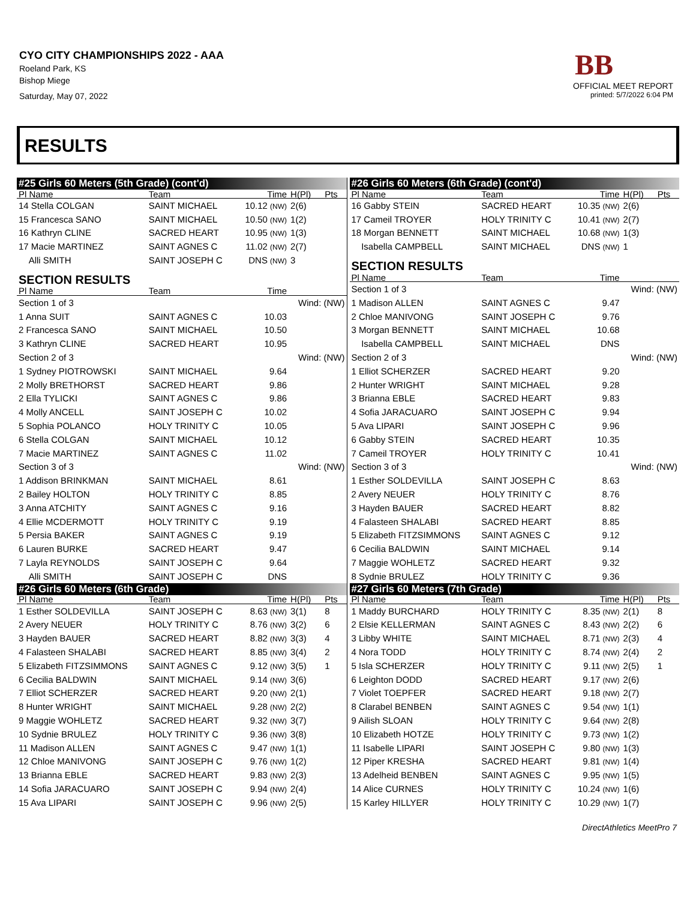CYO CITY CHAMPIONSHIPS 2022 - AAA
Roeland Park, KS
Bishop Miege
Saturday, May 07, 2022
BB
OFFICIAL MEET REPORT
printed: 5/7/2022 6:04 PM
RESULTS
| #25 Girls 60 Meters (5th Grade) (cont'd) | | | | |
| Pl Name | Team | Time | H(Pl) | Pts |
| 14 Stella COLGAN | SAINT MICHAEL | 10.12 (NW) | 2(6) | |
| 15 Francesca SANO | SAINT MICHAEL | 10.50 (NW) | 1(2) | |
| 16 Kathryn CLINE | SACRED HEART | 10.95 (NW) | 1(3) | |
| 17 Macie MARTINEZ | SAINT AGNES C | 11.02 (NW) | 2(7) | |
| Alli SMITH | SAINT JOSEPH C | DNS (NW) | 3 | |
| SECTION RESULTS | | | | |
| Pl Name | Team | Time | | |
| Section 1 of 3 | | | Wind: (NW) | |
| 1 Anna SUIT | SAINT AGNES C | 10.03 | | |
| 2 Francesca SANO | SAINT MICHAEL | 10.50 | | |
| 3 Kathryn CLINE | SACRED HEART | 10.95 | | |
| Section 2 of 3 | | | Wind: (NW) | |
| 1 Sydney PIOTROWSKI | SAINT MICHAEL | 9.64 | | |
| 2 Molly BRETHORST | SACRED HEART | 9.86 | | |
| 2 Ella TYLICKI | SAINT AGNES C | 9.86 | | |
| 4 Molly ANCELL | SAINT JOSEPH C | 10.02 | | |
| 5 Sophia POLANCO | HOLY TRINITY C | 10.05 | | |
| 6 Stella COLGAN | SAINT MICHAEL | 10.12 | | |
| 7 Macie MARTINEZ | SAINT AGNES C | 11.02 | | |
| Section 3 of 3 | | | Wind: (NW) | |
| 1 Addison BRINKMAN | SAINT MICHAEL | 8.61 | | |
| 2 Bailey HOLTON | HOLY TRINITY C | 8.85 | | |
| 3 Anna ATCHITY | SAINT AGNES C | 9.16 | | |
| 4 Ellie MCDERMOTT | HOLY TRINITY C | 9.19 | | |
| 5 Persia BAKER | SAINT AGNES C | 9.19 | | |
| 6 Lauren BURKE | SACRED HEART | 9.47 | | |
| 7 Layla REYNOLDS | SAINT JOSEPH C | 9.64 | | |
| Alli SMITH | SAINT JOSEPH C | DNS | | |
| #26 Girls 60 Meters (6th Grade) | | | | |
| Pl Name | Team | Time | H(Pl) | Pts |
| 1 Esther SOLDEVILLA | SAINT JOSEPH C | 8.63 (NW) | 3(1) | 8 |
| 2 Avery NEUER | HOLY TRINITY C | 8.76 (NW) | 3(2) | 6 |
| 3 Hayden BAUER | SACRED HEART | 8.82 (NW) | 3(3) | 4 |
| 4 Falasteen SHALABI | SACRED HEART | 8.85 (NW) | 3(4) | 2 |
| 5 Elizabeth FITZSIMMONS | SAINT AGNES C | 9.12 (NW) | 3(5) | 1 |
| 6 Cecilia BALDWIN | SAINT MICHAEL | 9.14 (NW) | 3(6) | |
| 7 Elliot SCHERZER | SACRED HEART | 9.20 (NW) | 2(1) | |
| 8 Hunter WRIGHT | SAINT MICHAEL | 9.28 (NW) | 2(2) | |
| 9 Maggie WOHLETZ | SACRED HEART | 9.32 (NW) | 3(7) | |
| 10 Sydnie BRULEZ | HOLY TRINITY C | 9.36 (NW) | 3(8) | |
| 11 Madison ALLEN | SAINT AGNES C | 9.47 (NW) | 1(1) | |
| 12 Chloe MANIVONG | SAINT JOSEPH C | 9.76 (NW) | 1(2) | |
| 13 Brianna EBLE | SACRED HEART | 9.83 (NW) | 2(3) | |
| 14 Sofia JARACUARO | SAINT JOSEPH C | 9.94 (NW) | 2(4) | |
| 15 Ava LIPARI | SAINT JOSEPH C | 9.96 (NW) | 2(5) | |
| #26 Girls 60 Meters (6th Grade) (cont'd) | | | | |
| Pl Name | Team | Time | H(Pl) | Pts |
| 16 Gabby STEIN | SACRED HEART | 10.35 (NW) | 2(6) | |
| 17 Cameil TROYER | HOLY TRINITY C | 10.41 (NW) | 2(7) | |
| 18 Morgan BENNETT | SAINT MICHAEL | 10.68 (NW) | 1(3) | |
| Isabella CAMPBELL | SAINT MICHAEL | DNS (NW) | 1 | |
| SECTION RESULTS | | | | |
| Pl Name | Team | Time | | |
| Section 1 of 3 | | | Wind: (NW) | |
| 1 Madison ALLEN | SAINT AGNES C | 9.47 | | |
| 2 Chloe MANIVONG | SAINT JOSEPH C | 9.76 | | |
| 3 Morgan BENNETT | SAINT MICHAEL | 10.68 | | |
| Isabella CAMPBELL | SAINT MICHAEL | DNS | | |
| Section 2 of 3 | | | Wind: (NW) | |
| 1 Elliot SCHERZER | SACRED HEART | 9.20 | | |
| 2 Hunter WRIGHT | SAINT MICHAEL | 9.28 | | |
| 3 Brianna EBLE | SACRED HEART | 9.83 | | |
| 4 Sofia JARACUARO | SAINT JOSEPH C | 9.94 | | |
| 5 Ava LIPARI | SAINT JOSEPH C | 9.96 | | |
| 6 Gabby STEIN | SACRED HEART | 10.35 | | |
| 7 Cameil TROYER | HOLY TRINITY C | 10.41 | | |
| Section 3 of 3 | | | Wind: (NW) | |
| 1 Esther SOLDEVILLA | SAINT JOSEPH C | 8.63 | | |
| 2 Avery NEUER | HOLY TRINITY C | 8.76 | | |
| 3 Hayden BAUER | SACRED HEART | 8.82 | | |
| 4 Falasteen SHALABI | SACRED HEART | 8.85 | | |
| 5 Elizabeth FITZSIMMONS | SAINT AGNES C | 9.12 | | |
| 6 Cecilia BALDWIN | SAINT MICHAEL | 9.14 | | |
| 7 Maggie WOHLETZ | SACRED HEART | 9.32 | | |
| 8 Sydnie BRULEZ | HOLY TRINITY C | 9.36 | | |
| #27 Girls 60 Meters (7th Grade) | | | | |
| Pl Name | Team | Time | H(Pl) | Pts |
| 1 Maddy BURCHARD | HOLY TRINITY C | 8.35 (NW) | 2(1) | 8 |
| 2 Elsie KELLERMAN | SAINT AGNES C | 8.43 (NW) | 2(2) | 6 |
| 3 Libby WHITE | SAINT MICHAEL | 8.71 (NW) | 2(3) | 4 |
| 4 Nora TODD | HOLY TRINITY C | 8.74 (NW) | 2(4) | 2 |
| 5 Isla SCHERZER | HOLY TRINITY C | 9.11 (NW) | 2(5) | 1 |
| 6 Leighton DODD | SACRED HEART | 9.17 (NW) | 2(6) | |
| 7 Violet TOEPFER | SACRED HEART | 9.18 (NW) | 2(7) | |
| 8 Clarabel BENBEN | SAINT AGNES C | 9.54 (NW) | 1(1) | |
| 9 Ailish SLOAN | HOLY TRINITY C | 9.64 (NW) | 2(8) | |
| 10 Elizabeth HOTZE | HOLY TRINITY C | 9.73 (NW) | 1(2) | |
| 11 Isabelle LIPARI | SAINT JOSEPH C | 9.80 (NW) | 1(3) | |
| 12 Piper KRESHA | SACRED HEART | 9.81 (NW) | 1(4) | |
| 13 Adelheid BENBEN | SAINT AGNES C | 9.95 (NW) | 1(5) | |
| 14 Alice CURNES | HOLY TRINITY C | 10.24 (NW) | 1(6) | |
| 15 Karley HILLYER | HOLY TRINITY C | 10.29 (NW) | 1(7) | |
DirectAthletics MeetPro 7